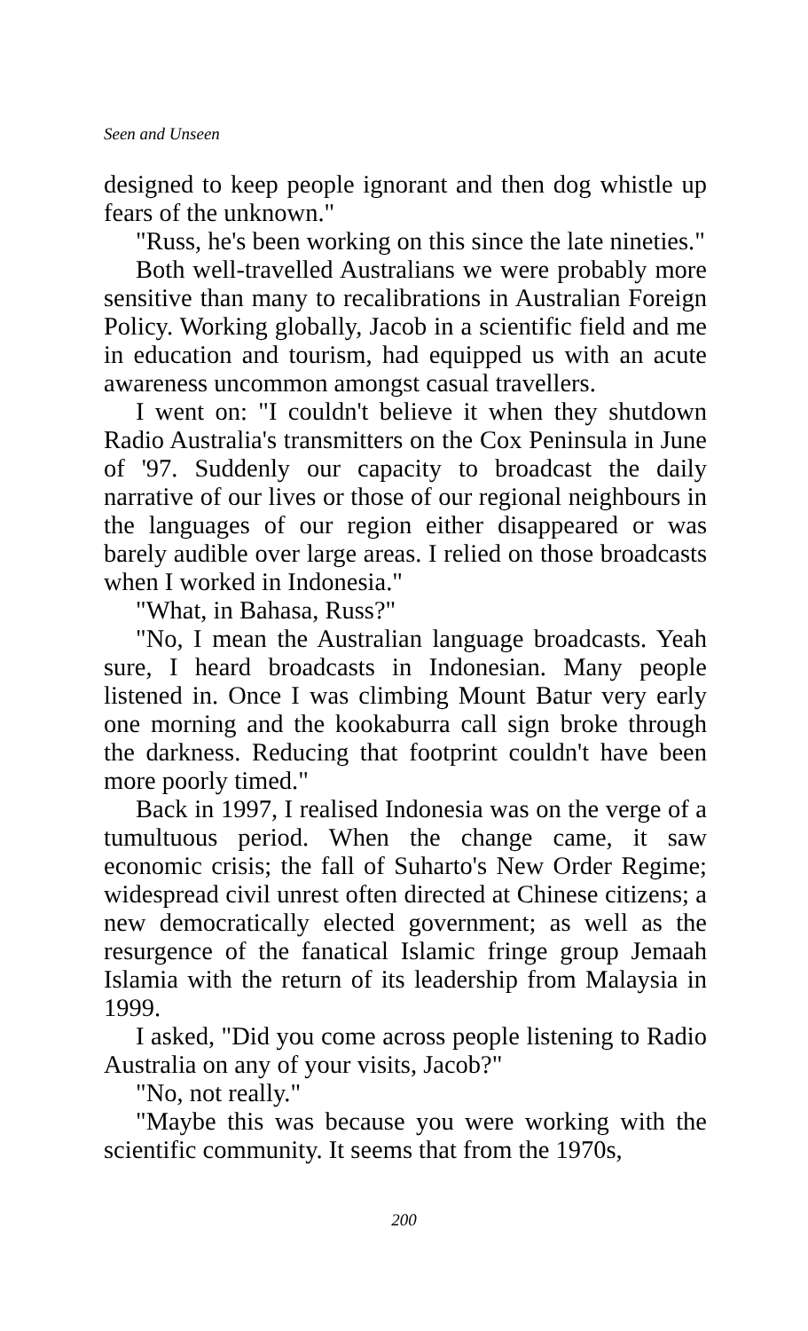Seen and Unseen
designed to keep people ignorant and then dog whistle up fears of the unknown."
"Russ, he's been working on this since the late nineties."
Both well-travelled Australians we were probably more sensitive than many to recalibrations in Australian Foreign Policy. Working globally, Jacob in a scientific field and me in education and tourism, had equipped us with an acute awareness uncommon amongst casual travellers.
I went on: "I couldn't believe it when they shutdown Radio Australia's transmitters on the Cox Peninsula in June of '97. Suddenly our capacity to broadcast the daily narrative of our lives or those of our regional neighbours in the languages of our region either disappeared or was barely audible over large areas. I relied on those broadcasts when I worked in Indonesia."
"What, in Bahasa, Russ?"
"No, I mean the Australian language broadcasts. Yeah sure, I heard broadcasts in Indonesian. Many people listened in. Once I was climbing Mount Batur very early one morning and the kookaburra call sign broke through the darkness. Reducing that footprint couldn't have been more poorly timed."
Back in 1997, I realised Indonesia was on the verge of a tumultuous period. When the change came, it saw economic crisis; the fall of Suharto's New Order Regime; widespread civil unrest often directed at Chinese citizens; a new democratically elected government; as well as the resurgence of the fanatical Islamic fringe group Jemaah Islamia with the return of its leadership from Malaysia in 1999.
I asked, "Did you come across people listening to Radio Australia on any of your visits, Jacob?"
"No, not really."
"Maybe this was because you were working with the scientific community. It seems that from the 1970s,
200